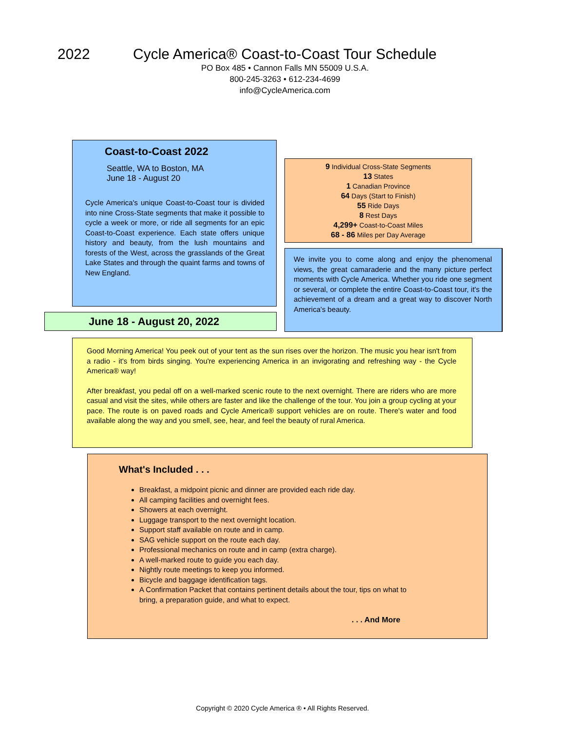2022 Cycle America® Coast-to-Coast Tour Schedule
PO Box 485 • Cannon Falls MN 55009 U.S.A.
800-245-3263 • 612-234-4699
info@CycleAmerica.com
Coast-to-Coast 2022
Seattle, WA to Boston, MA
June 18 - August 20
Cycle America's unique Coast-to-Coast tour is divided into nine Cross-State segments that make it possible to cycle a week or more, or ride all segments for an epic Coast-to-Coast experience. Each state offers unique history and beauty, from the lush mountains and forests of the West, across the grasslands of the Great Lake States and through the quaint farms and towns of New England.
June 18 - August 20, 2022
9 Individual Cross-State Segments
13 States
1 Canadian Province
64 Days (Start to Finish)
55 Ride Days
8 Rest Days
4,299+ Coast-to-Coast Miles
68 - 86 Miles per Day Average
We invite you to come along and enjoy the phenomenal views, the great camaraderie and the many picture perfect moments with Cycle America. Whether you ride one segment or several, or complete the entire Coast-to-Coast tour, it's the achievement of a dream and a great way to discover North America's beauty.
Good Morning America! You peek out of your tent as the sun rises over the horizon. The music you hear isn't from a radio - it's from birds singing. You're experiencing America in an invigorating and refreshing way - the Cycle America® way!
After breakfast, you pedal off on a well-marked scenic route to the next overnight. There are riders who are more casual and visit the sites, while others are faster and like the challenge of the tour. You join a group cycling at your pace. The route is on paved roads and Cycle America® support vehicles are on route. There's water and food available along the way and you smell, see, hear, and feel the beauty of rural America.
What's Included . . .
Breakfast, a midpoint picnic and dinner are provided each ride day.
All camping facilities and overnight fees.
Showers at each overnight.
Luggage transport to the next overnight location.
Support staff available on route and in camp.
SAG vehicle support on the route each day.
Professional mechanics on route and in camp (extra charge).
A well-marked route to guide you each day.
Nightly route meetings to keep you informed.
Bicycle and baggage identification tags.
A Confirmation Packet that contains pertinent details about the tour, tips on what to bring, a preparation guide, and what to expect.
. . . And More
Copyright © 2020 Cycle America ® • All Rights Reserved.